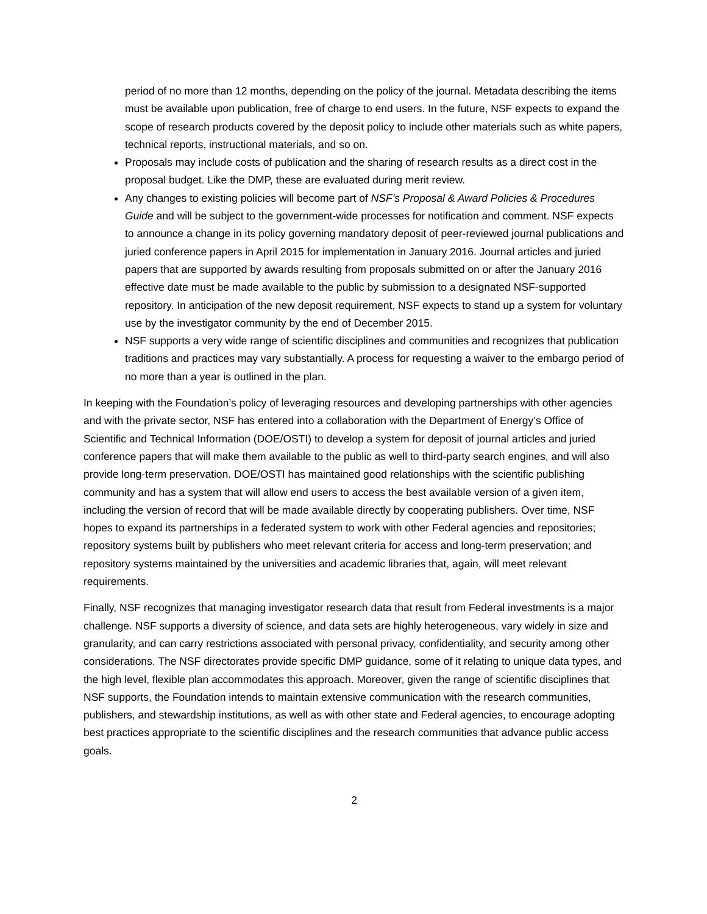period of no more than 12 months, depending on the policy of the journal. Metadata describing the items must be available upon publication, free of charge to end users. In the future, NSF expects to expand the scope of research products covered by the deposit policy to include other materials such as white papers, technical reports, instructional materials, and so on.
Proposals may include costs of publication and the sharing of research results as a direct cost in the proposal budget. Like the DMP, these are evaluated during merit review.
Any changes to existing policies will become part of NSF’s Proposal & Award Policies & Procedures Guide and will be subject to the government-wide processes for notification and comment. NSF expects to announce a change in its policy governing mandatory deposit of peer-reviewed journal publications and juried conference papers in April 2015 for implementation in January 2016. Journal articles and juried papers that are supported by awards resulting from proposals submitted on or after the January 2016 effective date must be made available to the public by submission to a designated NSF-supported repository. In anticipation of the new deposit requirement, NSF expects to stand up a system for voluntary use by the investigator community by the end of December 2015.
NSF supports a very wide range of scientific disciplines and communities and recognizes that publication traditions and practices may vary substantially. A process for requesting a waiver to the embargo period of no more than a year is outlined in the plan.
In keeping with the Foundation’s policy of leveraging resources and developing partnerships with other agencies and with the private sector, NSF has entered into a collaboration with the Department of Energy’s Office of Scientific and Technical Information (DOE/OSTI) to develop a system for deposit of journal articles and juried conference papers that will make them available to the public as well to third-party search engines, and will also provide long-term preservation. DOE/OSTI has maintained good relationships with the scientific publishing community and has a system that will allow end users to access the best available version of a given item, including the version of record that will be made available directly by cooperating publishers. Over time, NSF hopes to expand its partnerships in a federated system to work with other Federal agencies and repositories; repository systems built by publishers who meet relevant criteria for access and long-term preservation; and repository systems maintained by the universities and academic libraries that, again, will meet relevant requirements.
Finally, NSF recognizes that managing investigator research data that result from Federal investments is a major challenge. NSF supports a diversity of science, and data sets are highly heterogeneous, vary widely in size and granularity, and can carry restrictions associated with personal privacy, confidentiality, and security among other considerations. The NSF directorates provide specific DMP guidance, some of it relating to unique data types, and the high level, flexible plan accommodates this approach. Moreover, given the range of scientific disciplines that NSF supports, the Foundation intends to maintain extensive communication with the research communities, publishers, and stewardship institutions, as well as with other state and Federal agencies, to encourage adopting best practices appropriate to the scientific disciplines and the research communities that advance public access goals.
2